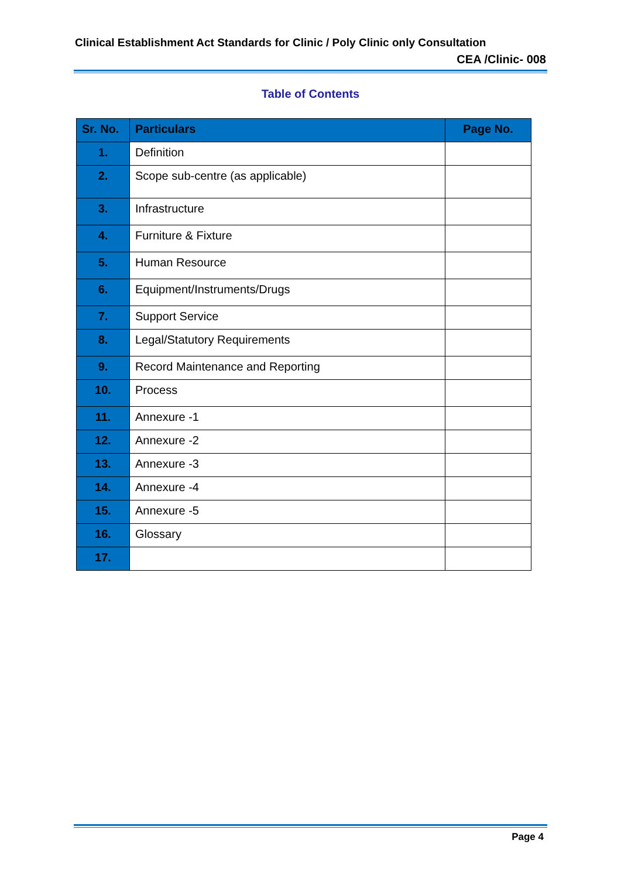Clinical Establishment Act Standards for Clinic / Poly Clinic only Consultation
CEA /Clinic- 008
Table of Contents
| Sr. No. | Particulars | Page No. |
| --- | --- | --- |
| 1. | Definition | |
| 2. | Scope sub-centre (as applicable) | |
| 3. | Infrastructure | |
| 4. | Furniture & Fixture | |
| 5. | Human Resource | |
| 6. | Equipment/Instruments/Drugs | |
| 7. | Support Service | |
| 8. | Legal/Statutory Requirements | |
| 9. | Record Maintenance and Reporting | |
| 10. | Process | |
| 11. | Annexure -1 | |
| 12. | Annexure -2 | |
| 13. | Annexure -3 | |
| 14. | Annexure -4 | |
| 15. | Annexure -5 | |
| 16. | Glossary | |
| 17. | | |
Page 4